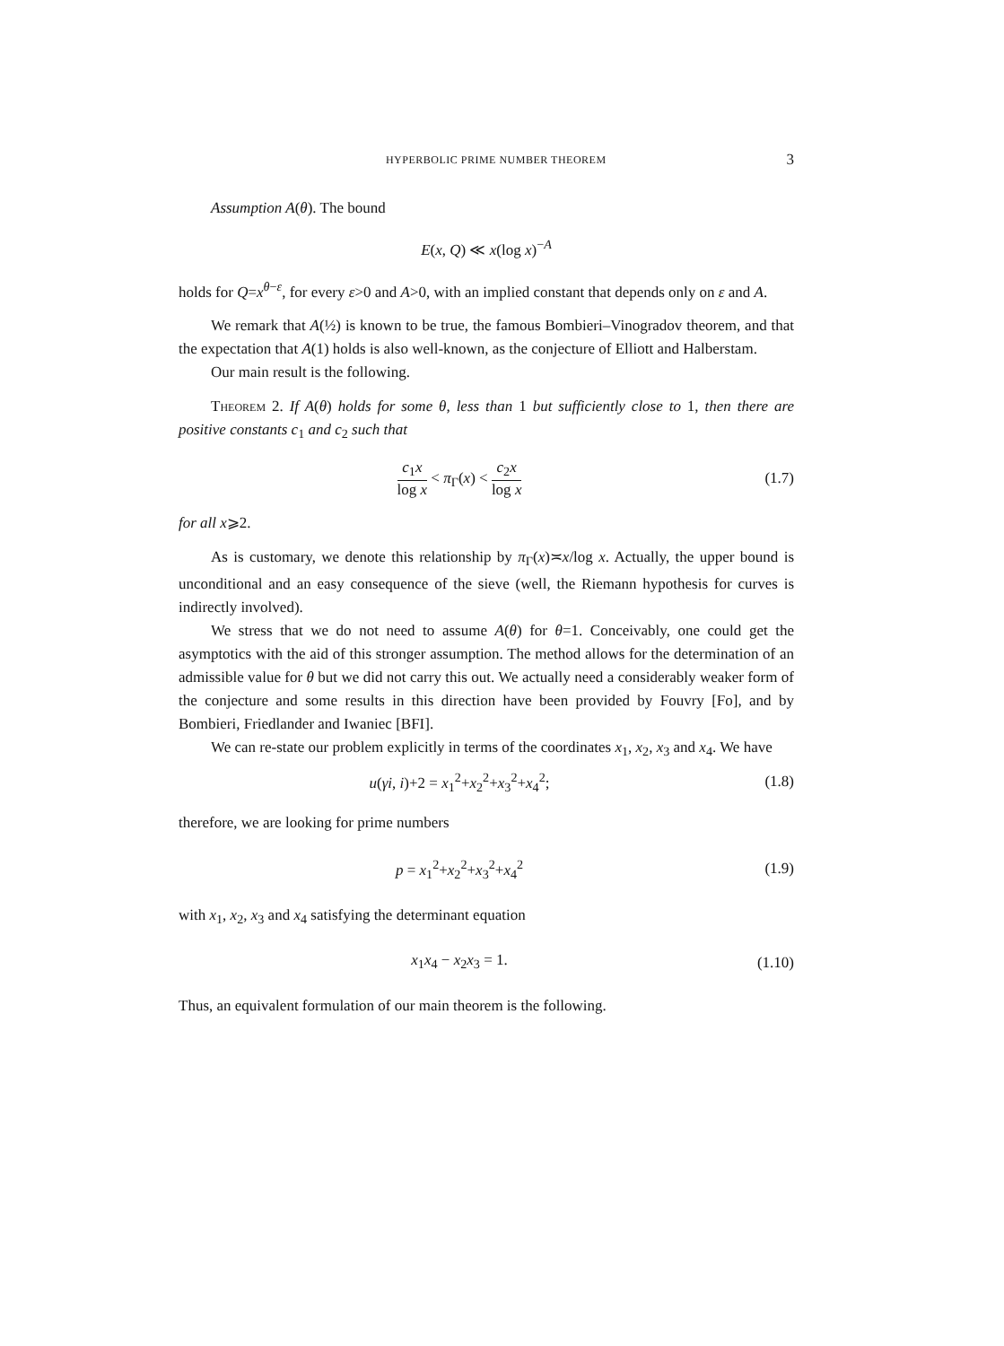HYPERBOLIC PRIME NUMBER THEOREM 3
Assumption A(θ). The bound
E(x, Q) ≪ x(log x)<sup>−A</sup>
holds for Q=x<sup>θ−ε</sup>, for every ε>0 and A>0, with an implied constant that depends only on ε and A.
We remark that A(½) is known to be true, the famous Bombieri–Vinogradov theorem, and that the expectation that A(1) holds is also well-known, as the conjecture of Elliott and Halberstam.
Our main result is the following.
Theorem 2. If A(θ) holds for some θ, less than 1 but sufficiently close to 1, then there are positive constants c<sub>1</sub> and c<sub>2</sub> such that
c<sub>1</sub>x log x < π<sub>Γ</sub>(x) < c<sub>2</sub>x log x
(1.7)
for all x⩾2.
As is customary, we denote this relationship by π<sub>Γ</sub>(x)≍x/log x. Actually, the upper bound is unconditional and an easy consequence of the sieve (well, the Riemann hypothesis for curves is indirectly involved).
We stress that we do not need to assume A(θ) for θ=1. Conceivably, one could get the asymptotics with the aid of this stronger assumption. The method allows for the determination of an admissible value for θ but we did not carry this out. We actually need a considerably weaker form of the conjecture and some results in this direction have been provided by Fouvry [Fo], and by Bombieri, Friedlander and Iwaniec [BFI].
We can re-state our problem explicitly in terms of the coordinates x<sub>1</sub>, x<sub>2</sub>, x<sub>3</sub> and x<sub>4</sub>. We have
u(γi, i)+2 = x<sub>1</sub><sup>2</sup>+x<sub>2</sub><sup>2</sup>+x<sub>3</sub><sup>2</sup>+x<sub>4</sub><sup>2</sup>; (1.8)
therefore, we are looking for prime numbers
p = x<sub>1</sub><sup>2</sup>+x<sub>2</sub><sup>2</sup>+x<sub>3</sub><sup>2</sup>+x<sub>4</sub><sup>2</sup> (1.9)
with x<sub>1</sub>, x<sub>2</sub>, x<sub>3</sub> and x<sub>4</sub> satisfying the determinant equation
x<sub>1</sub>x<sub>4</sub> − x<sub>2</sub>x<sub>3</sub> = 1.
(1.10)
Thus, an equivalent formulation of our main theorem is the following.